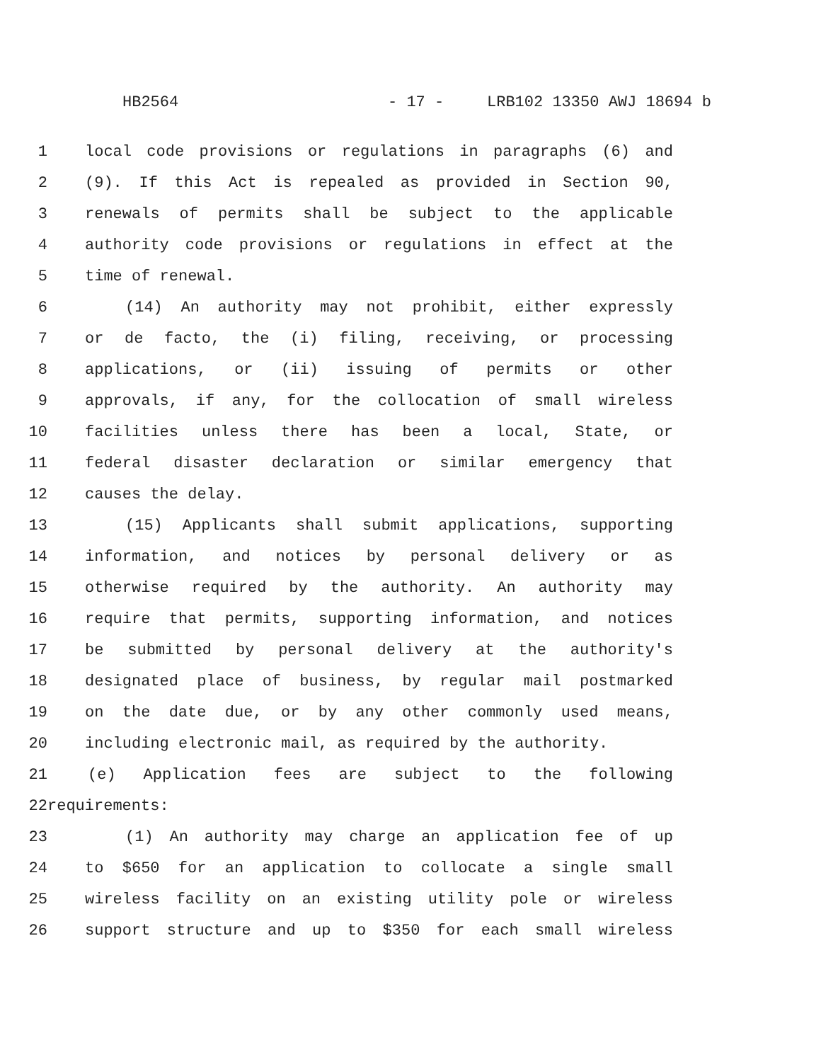HB2564 - 17 - LRB102 13350 AWJ 18694 b
1 local code provisions or regulations in paragraphs (6) and
2 (9). If this Act is repealed as provided in Section 90,
3 renewals of permits shall be subject to the applicable
4 authority code provisions or regulations in effect at the
5 time of renewal.
6 (14) An authority may not prohibit, either expressly
7 or de facto, the (i) filing, receiving, or processing
8 applications, or (ii) issuing of permits or other
9 approvals, if any, for the collocation of small wireless
10 facilities unless there has been a local, State, or
11 federal disaster declaration or similar emergency that
12 causes the delay.
13 (15) Applicants shall submit applications, supporting
14 information, and notices by personal delivery or as
15 otherwise required by the authority. An authority may
16 require that permits, supporting information, and notices
17 be submitted by personal delivery at the authority's
18 designated place of business, by regular mail postmarked
19 on the date due, or by any other commonly used means,
20 including electronic mail, as required by the authority.
21 (e) Application fees are subject to the following
22 requirements:
23 (1) An authority may charge an application fee of up
24 to $650 for an application to collocate a single small
25 wireless facility on an existing utility pole or wireless
26 support structure and up to $350 for each small wireless